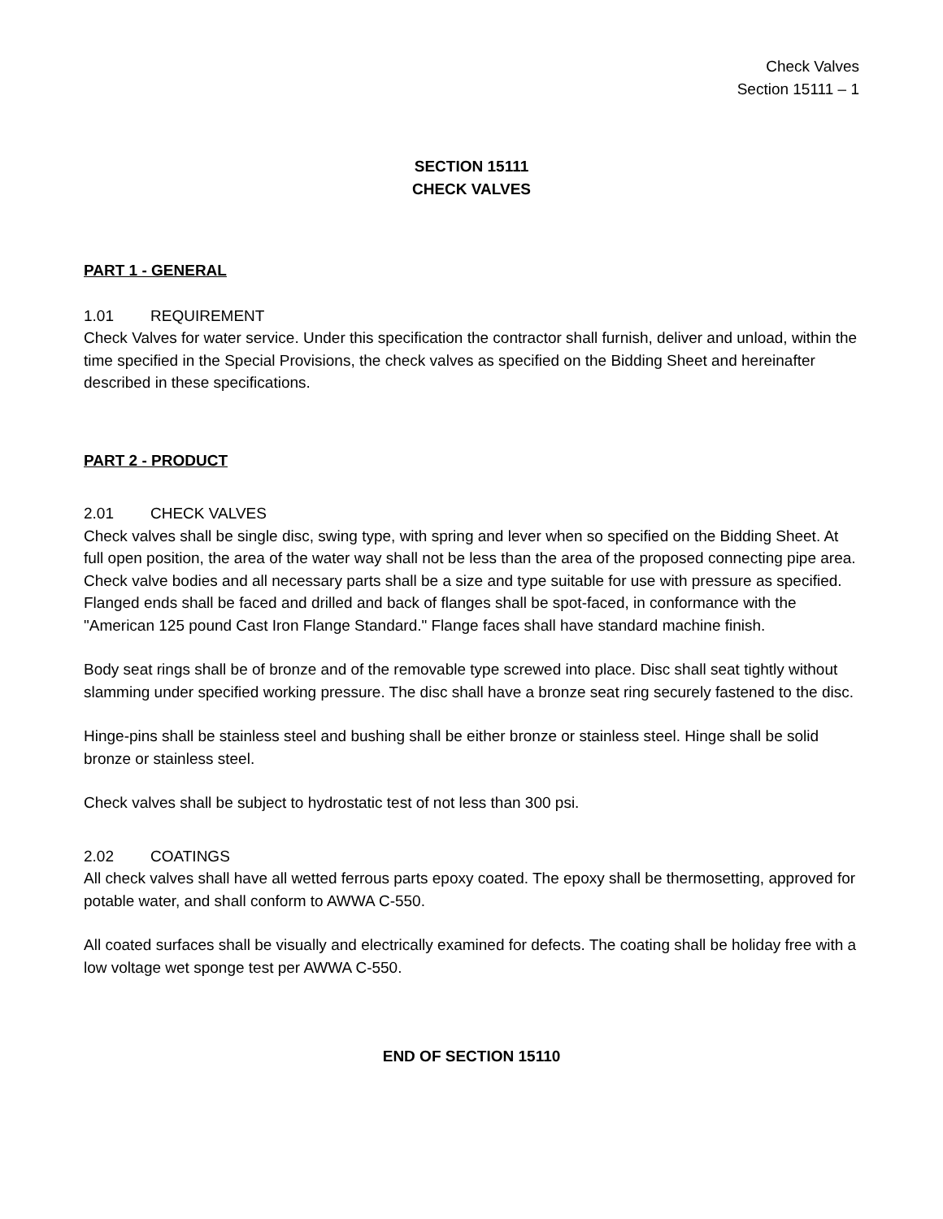Check Valves
Section 15111 – 1
SECTION 15111
CHECK VALVES
PART 1 - GENERAL
1.01 REQUIREMENT
Check Valves for water service. Under this specification the contractor shall furnish, deliver and unload, within the time specified in the Special Provisions, the check valves as specified on the Bidding Sheet and hereinafter described in these specifications.
PART 2 - PRODUCT
2.01 CHECK VALVES
Check valves shall be single disc, swing type, with spring and lever when so specified on the Bidding Sheet. At full open position, the area of the water way shall not be less than the area of the proposed connecting pipe area. Check valve bodies and all necessary parts shall be a size and type suitable for use with pressure as specified. Flanged ends shall be faced and drilled and back of flanges shall be spot-faced, in conformance with the "American 125 pound Cast Iron Flange Standard." Flange faces shall have standard machine finish.
Body seat rings shall be of bronze and of the removable type screwed into place. Disc shall seat tightly without slamming under specified working pressure. The disc shall have a bronze seat ring securely fastened to the disc.
Hinge-pins shall be stainless steel and bushing shall be either bronze or stainless steel. Hinge shall be solid bronze or stainless steel.
Check valves shall be subject to hydrostatic test of not less than 300 psi.
2.02 COATINGS
All check valves shall have all wetted ferrous parts epoxy coated. The epoxy shall be thermosetting, approved for potable water, and shall conform to AWWA C-550.
All coated surfaces shall be visually and electrically examined for defects. The coating shall be holiday free with a low voltage wet sponge test per AWWA C-550.
END OF SECTION 15110